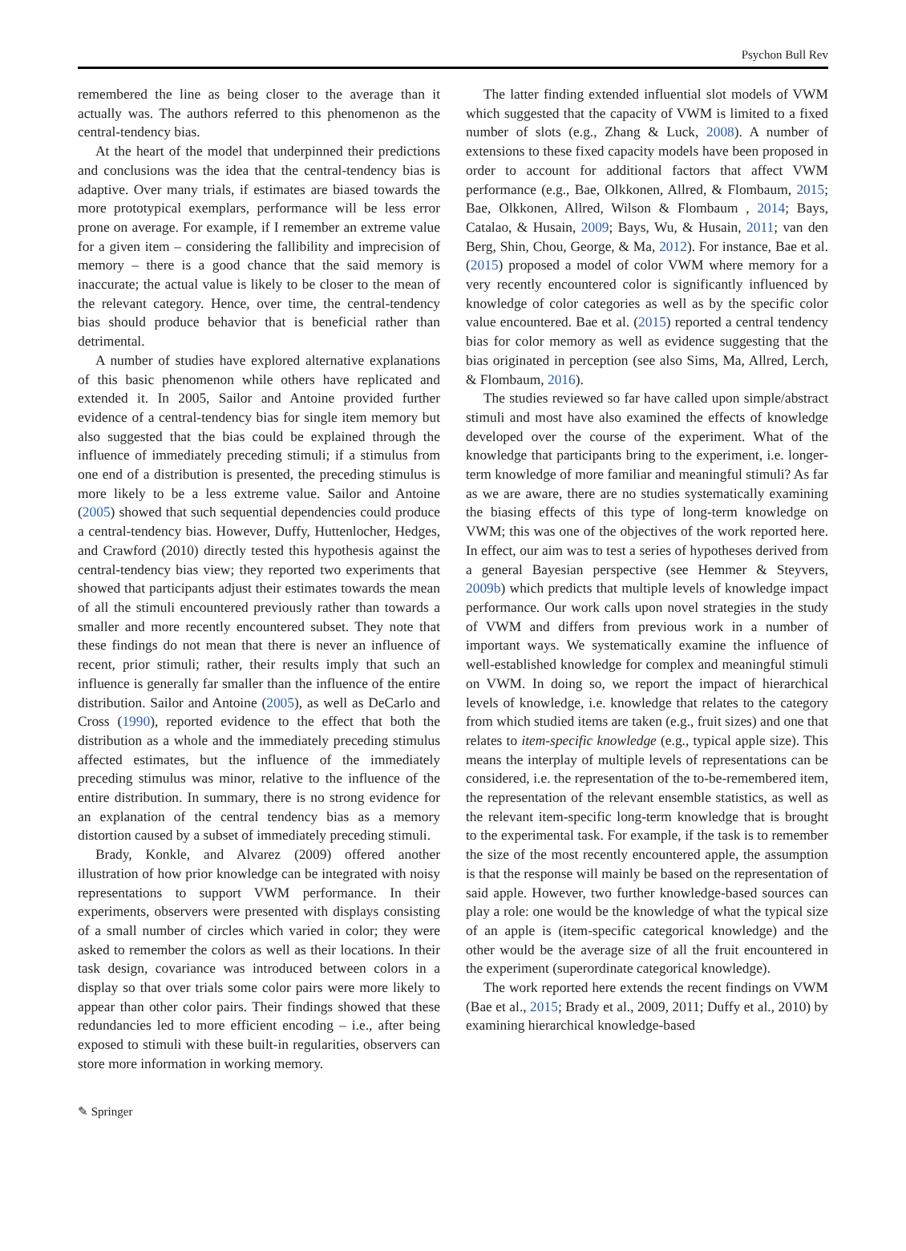Psychon Bull Rev
remembered the line as being closer to the average than it actually was. The authors referred to this phenomenon as the central-tendency bias.
At the heart of the model that underpinned their predictions and conclusions was the idea that the central-tendency bias is adaptive. Over many trials, if estimates are biased towards the more prototypical exemplars, performance will be less error prone on average. For example, if I remember an extreme value for a given item – considering the fallibility and imprecision of memory – there is a good chance that the said memory is inaccurate; the actual value is likely to be closer to the mean of the relevant category. Hence, over time, the central-tendency bias should produce behavior that is beneficial rather than detrimental.
A number of studies have explored alternative explanations of this basic phenomenon while others have replicated and extended it. In 2005, Sailor and Antoine provided further evidence of a central-tendency bias for single item memory but also suggested that the bias could be explained through the influence of immediately preceding stimuli; if a stimulus from one end of a distribution is presented, the preceding stimulus is more likely to be a less extreme value. Sailor and Antoine (2005) showed that such sequential dependencies could produce a central-tendency bias. However, Duffy, Huttenlocher, Hedges, and Crawford (2010) directly tested this hypothesis against the central-tendency bias view; they reported two experiments that showed that participants adjust their estimates towards the mean of all the stimuli encountered previously rather than towards a smaller and more recently encountered subset. They note that these findings do not mean that there is never an influence of recent, prior stimuli; rather, their results imply that such an influence is generally far smaller than the influence of the entire distribution. Sailor and Antoine (2005), as well as DeCarlo and Cross (1990), reported evidence to the effect that both the distribution as a whole and the immediately preceding stimulus affected estimates, but the influence of the immediately preceding stimulus was minor, relative to the influence of the entire distribution. In summary, there is no strong evidence for an explanation of the central tendency bias as a memory distortion caused by a subset of immediately preceding stimuli.
Brady, Konkle, and Alvarez (2009) offered another illustration of how prior knowledge can be integrated with noisy representations to support VWM performance. In their experiments, observers were presented with displays consisting of a small number of circles which varied in color; they were asked to remember the colors as well as their locations. In their task design, covariance was introduced between colors in a display so that over trials some color pairs were more likely to appear than other color pairs. Their findings showed that these redundancies led to more efficient encoding – i.e., after being exposed to stimuli with these built-in regularities, observers can store more information in working memory.
The latter finding extended influential slot models of VWM which suggested that the capacity of VWM is limited to a fixed number of slots (e.g., Zhang & Luck, 2008). A number of extensions to these fixed capacity models have been proposed in order to account for additional factors that affect VWM performance (e.g., Bae, Olkkonen, Allred, & Flombaum, 2015; Bae, Olkkonen, Allred, Wilson & Flombaum , 2014; Bays, Catalao, & Husain, 2009; Bays, Wu, & Husain, 2011; van den Berg, Shin, Chou, George, & Ma, 2012). For instance, Bae et al. (2015) proposed a model of color VWM where memory for a very recently encountered color is significantly influenced by knowledge of color categories as well as by the specific color value encountered. Bae et al. (2015) reported a central tendency bias for color memory as well as evidence suggesting that the bias originated in perception (see also Sims, Ma, Allred, Lerch, & Flombaum, 2016).
The studies reviewed so far have called upon simple/abstract stimuli and most have also examined the effects of knowledge developed over the course of the experiment. What of the knowledge that participants bring to the experiment, i.e. longer-term knowledge of more familiar and meaningful stimuli? As far as we are aware, there are no studies systematically examining the biasing effects of this type of long-term knowledge on VWM; this was one of the objectives of the work reported here. In effect, our aim was to test a series of hypotheses derived from a general Bayesian perspective (see Hemmer & Steyvers, 2009b) which predicts that multiple levels of knowledge impact performance. Our work calls upon novel strategies in the study of VWM and differs from previous work in a number of important ways. We systematically examine the influence of well-established knowledge for complex and meaningful stimuli on VWM. In doing so, we report the impact of hierarchical levels of knowledge, i.e. knowledge that relates to the category from which studied items are taken (e.g., fruit sizes) and one that relates to item-specific knowledge (e.g., typical apple size). This means the interplay of multiple levels of representations can be considered, i.e. the representation of the to-be-remembered item, the representation of the relevant ensemble statistics, as well as the relevant item-specific long-term knowledge that is brought to the experimental task. For example, if the task is to remember the size of the most recently encountered apple, the assumption is that the response will mainly be based on the representation of said apple. However, two further knowledge-based sources can play a role: one would be the knowledge of what the typical size of an apple is (item-specific categorical knowledge) and the other would be the average size of all the fruit encountered in the experiment (superordinate categorical knowledge).
The work reported here extends the recent findings on VWM (Bae et al., 2015; Brady et al., 2009, 2011; Duffy et al., 2010) by examining hierarchical knowledge-based
✎ Springer